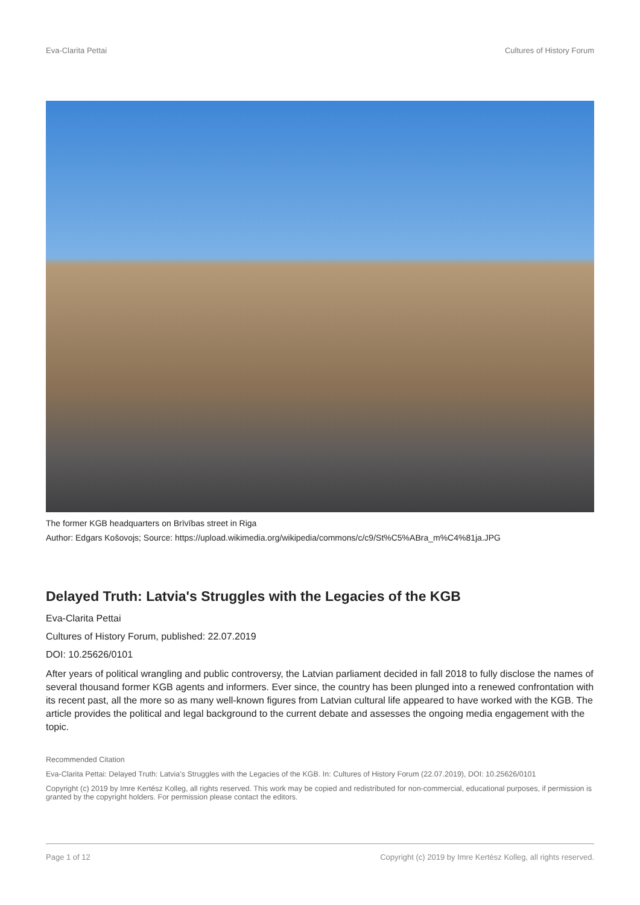Eva-Clarita Pettai Cultures of History Forum
The former KGB headquarters on Brīvības street in Riga
Author: Edgars Košovojs; Source: https://upload.wikimedia.org/wikipedia/commons/c/c9/St%C5%ABra_m%C4%81ja.JPG
Delayed Truth: Latvia's Struggles with the Legacies of the KGB
Eva-Clarita Pettai
Cultures of History Forum, published: 22.07.2019
DOI: 10.25626/0101
After years of political wrangling and public controversy, the Latvian parliament decided in fall 2018 to fully disclose the names of several thousand former KGB agents and informers. Ever since, the country has been plunged into a renewed confrontation with its recent past, all the more so as many well-known figures from Latvian cultural life appeared to have worked with the KGB. The article provides the political and legal background to the current debate and assesses the ongoing media engagement with the topic.
Recommended Citation
Eva-Clarita Pettai: Delayed Truth: Latvia's Struggles with the Legacies of the KGB. In: Cultures of History Forum (22.07.2019), DOI: 10.25626/0101
Copyright (c) 2019 by Imre Kertész Kolleg, all rights reserved. This work may be copied and redistributed for non-commercial, educational purposes, if permission is granted by the copyright holders. For permission please contact the editors.
Page 1 of 12 Copyright (c) 2019 by Imre Kertész Kolleg, all rights reserved.